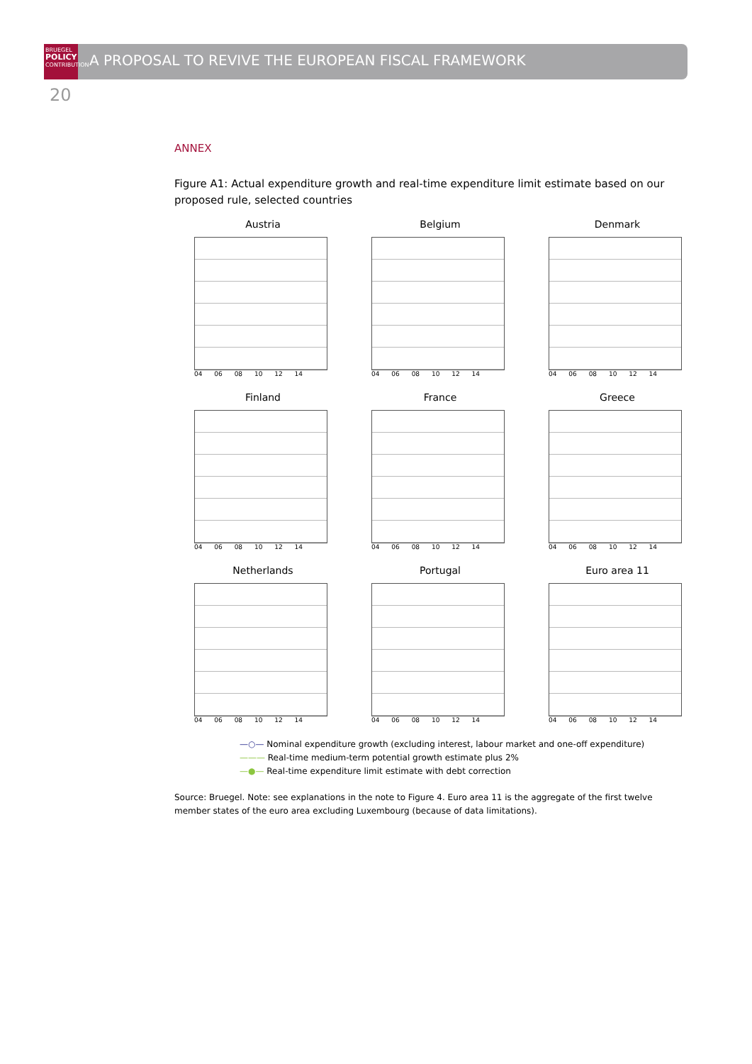BRUEGEL
POLICY
CONTRIBUTION
A PROPOSAL TO REVIVE THE EUROPEAN FISCAL FRAMEWORK
20
ANNEX
Figure A1: Actual expenditure growth and real-time expenditure limit estimate based on our proposed rule, selected countries
Austria
04 06 08 10 12 14
Belgium
04 06 08 10 12 14
Denmark
04 06 08 10 12 14
Finland
04 06 08 10 12 14
France
04 06 08 10 12 14
Greece
04 06 08 10 12 14
Netherlands
04 06 08 10 12 14
Portugal
04 06 08 10 12 14
Euro area 11
04 06 08 10 12 14
—○— Nominal expenditure growth (excluding interest, labour market and one-off expenditure)
——— Real-time medium-term potential growth estimate plus 2%
—●— Real-time expenditure limit estimate with debt correction
Source: Bruegel. Note: see explanations in the note to Figure 4. Euro area 11 is the aggregate of the first twelve member states of the euro area excluding Luxembourg (because of data limitations).